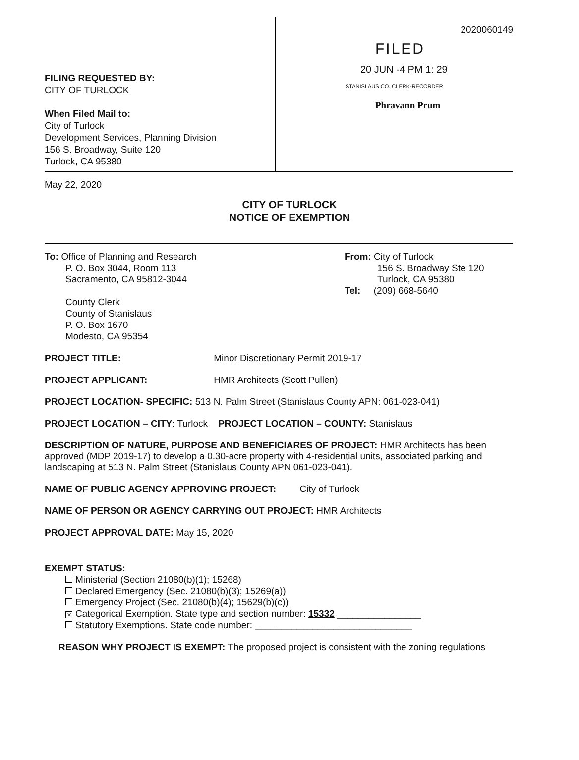FILING REQUESTED BY:
CITY OF TURLOCK
When Filed Mail to:
City of Turlock
Development Services, Planning Division
156 S. Broadway, Suite 120
Turlock, CA 95380
2020060149
FILED
20 JUN -4 PM 1: 29
STANISLAUS CO. CLERK-RECORDER
Phravann Prum
May 22, 2020
CITY OF TURLOCK
NOTICE OF EXEMPTION
To: Office of Planning and Research
P. O. Box 3044, Room 113
Sacramento, CA 95812-3044
County Clerk
County of Stanislaus
P. O. Box 1670
Modesto, CA 95354
From: City of Turlock
156 S. Broadway Ste 120
Turlock, CA 95380
Tel: (209) 668-5640
PROJECT TITLE: Minor Discretionary Permit 2019-17
PROJECT APPLICANT: HMR Architects (Scott Pullen)
PROJECT LOCATION- SPECIFIC: 513 N. Palm Street (Stanislaus County APN: 061-023-041)
PROJECT LOCATION – CITY: Turlock PROJECT LOCATION – COUNTY: Stanislaus
DESCRIPTION OF NATURE, PURPOSE AND BENEFICIARES OF PROJECT: HMR Architects has been approved (MDP 2019-17) to develop a 0.30-acre property with 4-residential units, associated parking and landscaping at 513 N. Palm Street (Stanislaus County APN 061-023-041).
NAME OF PUBLIC AGENCY APPROVING PROJECT: City of Turlock
NAME OF PERSON OR AGENCY CARRYING OUT PROJECT: HMR Architects
PROJECT APPROVAL DATE: May 15, 2020
EXEMPT STATUS:
Ministerial (Section 21080(b)(1); 15268)
Declared Emergency (Sec. 21080(b)(3); 15269(a))
Emergency Project (Sec. 21080(b)(4); 15629(b)(c))
✕ Categorical Exemption. State type and section number: 15332 ________________
Statutory Exemptions. State code number: ______________________________
REASON WHY PROJECT IS EXEMPT: The proposed project is consistent with the zoning regulations